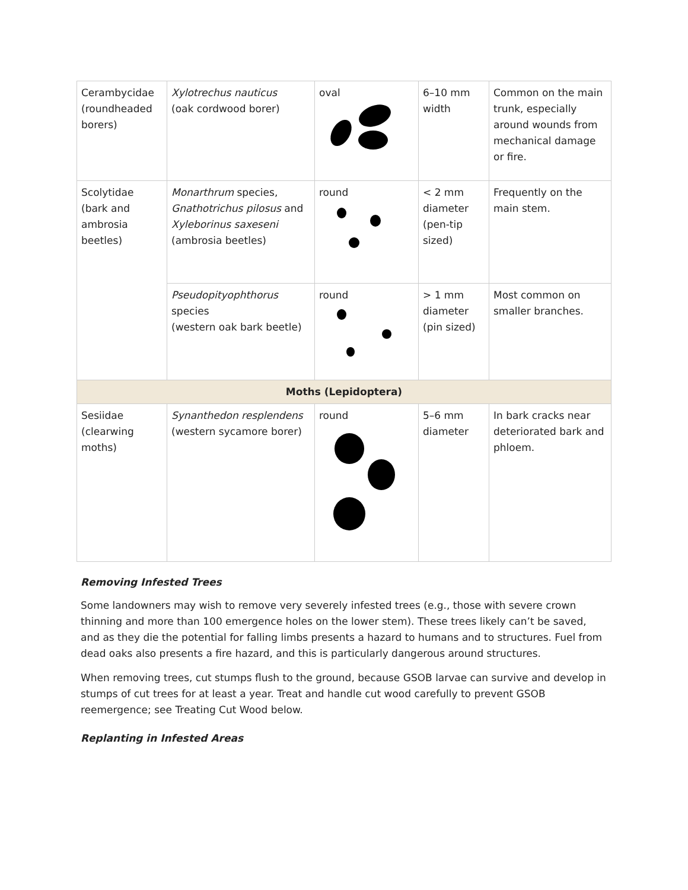| Cerambycidae (roundheaded borers) | Xylotrechus nauticus (oak cordwood borer) | oval | 6–10 mm width | Common on the main trunk, especially around wounds from mechanical damage or fire. |
| Scolytidae (bark and ambrosia beetles) | Monarthrum species, Gnathotrichus pilosus and Xyleborinus saxeseni (ambrosia beetles) | round | < 2 mm diameter (pen-tip sized) | Frequently on the main stem. |
| | Pseudopityophthorus species (western oak bark beetle) | round | > 1 mm diameter (pin sized) | Most common on smaller branches. |
| Moths (Lepidoptera) | | | | |
| Sesiidae (clearwing moths) | Synanthedon resplendens (western sycamore borer) | round | 5–6 mm diameter | In bark cracks near deteriorated bark and phloem. |
Removing Infested Trees
Some landowners may wish to remove very severely infested trees (e.g., those with severe crown thinning and more than 100 emergence holes on the lower stem). These trees likely can’t be saved, and as they die the potential for falling limbs presents a hazard to humans and to structures. Fuel from dead oaks also presents a fire hazard, and this is particularly dangerous around structures.
When removing trees, cut stumps flush to the ground, because GSOB larvae can survive and develop in stumps of cut trees for at least a year. Treat and handle cut wood carefully to prevent GSOB reemergence; see Treating Cut Wood below.
Replanting in Infested Areas